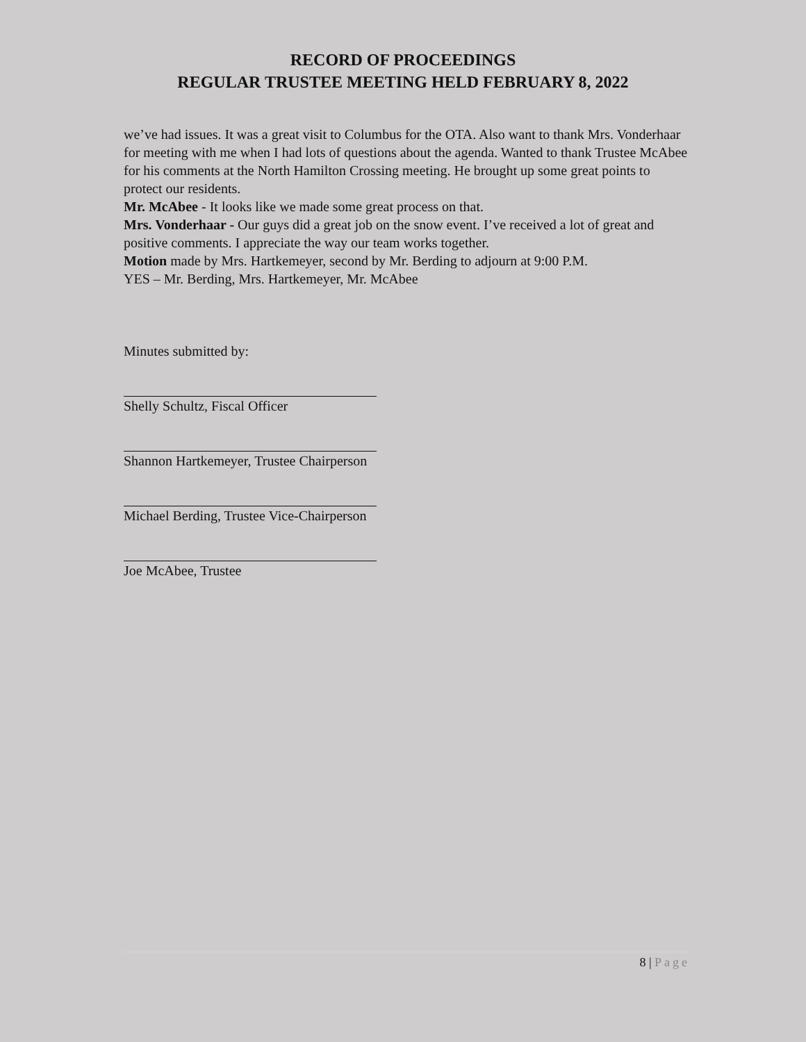RECORD OF PROCEEDINGS
REGULAR TRUSTEE MEETING HELD FEBRUARY 8, 2022
we’ve had issues. It was a great visit to Columbus for the OTA. Also want to thank Mrs. Vonderhaar for meeting with me when I had lots of questions about the agenda. Wanted to thank Trustee McAbee for his comments at the North Hamilton Crossing meeting. He brought up some great points to protect our residents.
Mr. McAbee - It looks like we made some great process on that.
Mrs. Vonderhaar - Our guys did a great job on the snow event. I’ve received a lot of great and positive comments. I appreciate the way our team works together.
Motion made by Mrs. Hartkemeyer, second by Mr. Berding to adjourn at 9:00 P.M.
YES – Mr. Berding, Mrs. Hartkemeyer, Mr. McAbee
Minutes submitted by:
Shelly Schultz, Fiscal Officer
Shannon Hartkemeyer, Trustee Chairperson
Michael Berding, Trustee Vice-Chairperson
Joe McAbee, Trustee
8 | Page